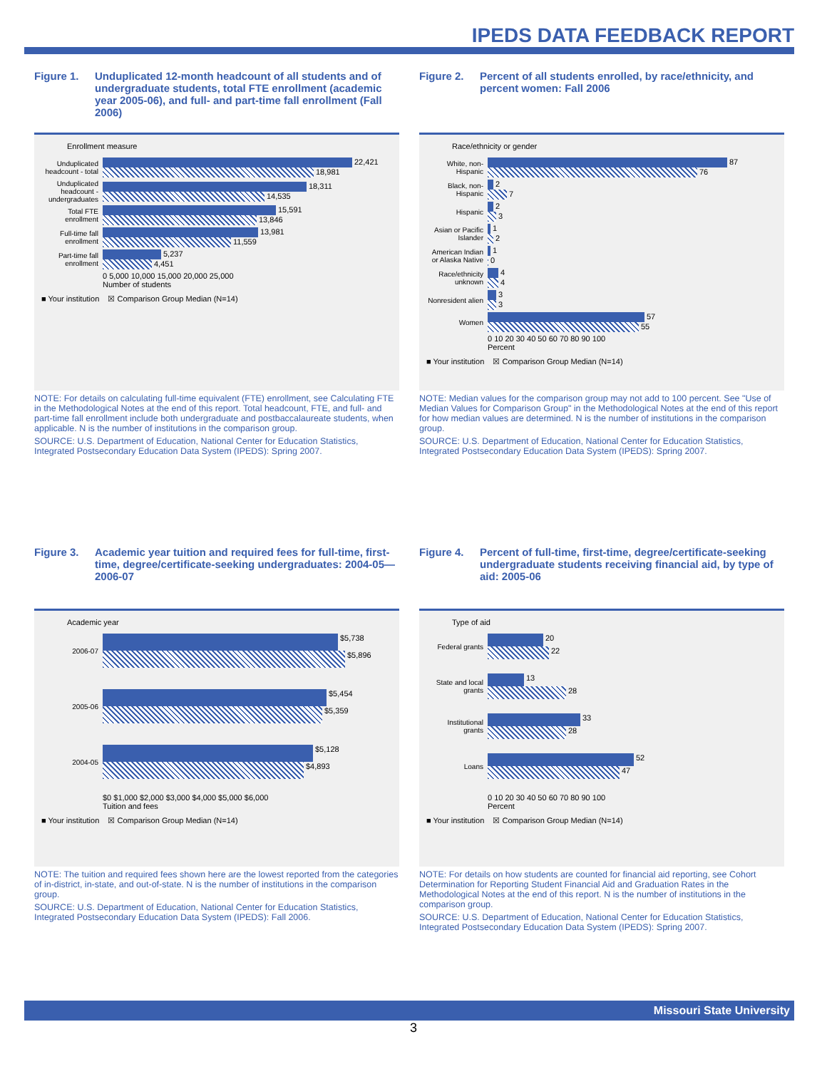IPEDS DATA FEEDBACK REPORT
Figure 1. Unduplicated 12-month headcount of all students and of undergraduate students, total FTE enrollment (academic year 2005-06), and full- and part-time fall enrollment (Fall 2006)
Enrollment measure
Unduplicated headcount - total
22,421
18,981
Unduplicated headcount - undergraduates
18,311
14,535
Total FTE enrollment
15,591
13,846
Full-time fall enrollment
13,981
11,559
Part-time fall enrollment
5,237
4,451
0 5,000 10,000 15,000 20,000 25,000
Number of students
■ Your institution ☒ Comparison Group Median (N=14)
NOTE: For details on calculating full-time equivalent (FTE) enrollment, see Calculating FTE in the Methodological Notes at the end of this report. Total headcount, FTE, and full- and part-time fall enrollment include both undergraduate and postbaccalaureate students, when applicable. N is the number of institutions in the comparison group.
SOURCE: U.S. Department of Education, National Center for Education Statistics, Integrated Postsecondary Education Data System (IPEDS): Spring 2007.
Figure 2. Percent of all students enrolled, by race/ethnicity, and percent women: Fall 2006
Race/ethnicity or gender
White, non-Hispanic
87
76
Black, non-Hispanic
2
7
Hispanic
2
3
Asian or Pacific Islander
1
2
American Indian or Alaska Native
1
0
Race/ethnicity unknown
4
4
Nonresident alien
3
3
Women
57
55
0 10 20 30 40 50 60 70 80 90 100
Percent
■ Your institution ☒ Comparison Group Median (N=14)
NOTE: Median values for the comparison group may not add to 100 percent. See "Use of Median Values for Comparison Group" in the Methodological Notes at the end of this report for how median values are determined. N is the number of institutions in the comparison group.
SOURCE: U.S. Department of Education, National Center for Education Statistics, Integrated Postsecondary Education Data System (IPEDS): Spring 2007.
Figure 3. Academic year tuition and required fees for full-time, first-time, degree/certificate-seeking undergraduates: 2004-05—2006-07
Academic year
2006-07
$5,738
$5,896
2005-06
$5,454
$5,359
2004-05
$5,128
$4,893
$0 $1,000 $2,000 $3,000 $4,000 $5,000 $6,000
Tuition and fees
■ Your institution ☒ Comparison Group Median (N=14)
NOTE: The tuition and required fees shown here are the lowest reported from the categories of in-district, in-state, and out-of-state. N is the number of institutions in the comparison group.
SOURCE: U.S. Department of Education, National Center for Education Statistics, Integrated Postsecondary Education Data System (IPEDS): Fall 2006.
Figure 4. Percent of full-time, first-time, degree/certificate-seeking undergraduate students receiving financial aid, by type of aid: 2005-06
Type of aid
Federal grants
20
22
State and local grants
13
28
Institutional grants
33
28
Loans
52
47
0 10 20 30 40 50 60 70 80 90 100
Percent
■ Your institution ☒ Comparison Group Median (N=14)
NOTE: For details on how students are counted for financial aid reporting, see Cohort Determination for Reporting Student Financial Aid and Graduation Rates in the Methodological Notes at the end of this report. N is the number of institutions in the comparison group.
SOURCE: U.S. Department of Education, National Center for Education Statistics, Integrated Postsecondary Education Data System (IPEDS): Spring 2007.
Missouri State University
3